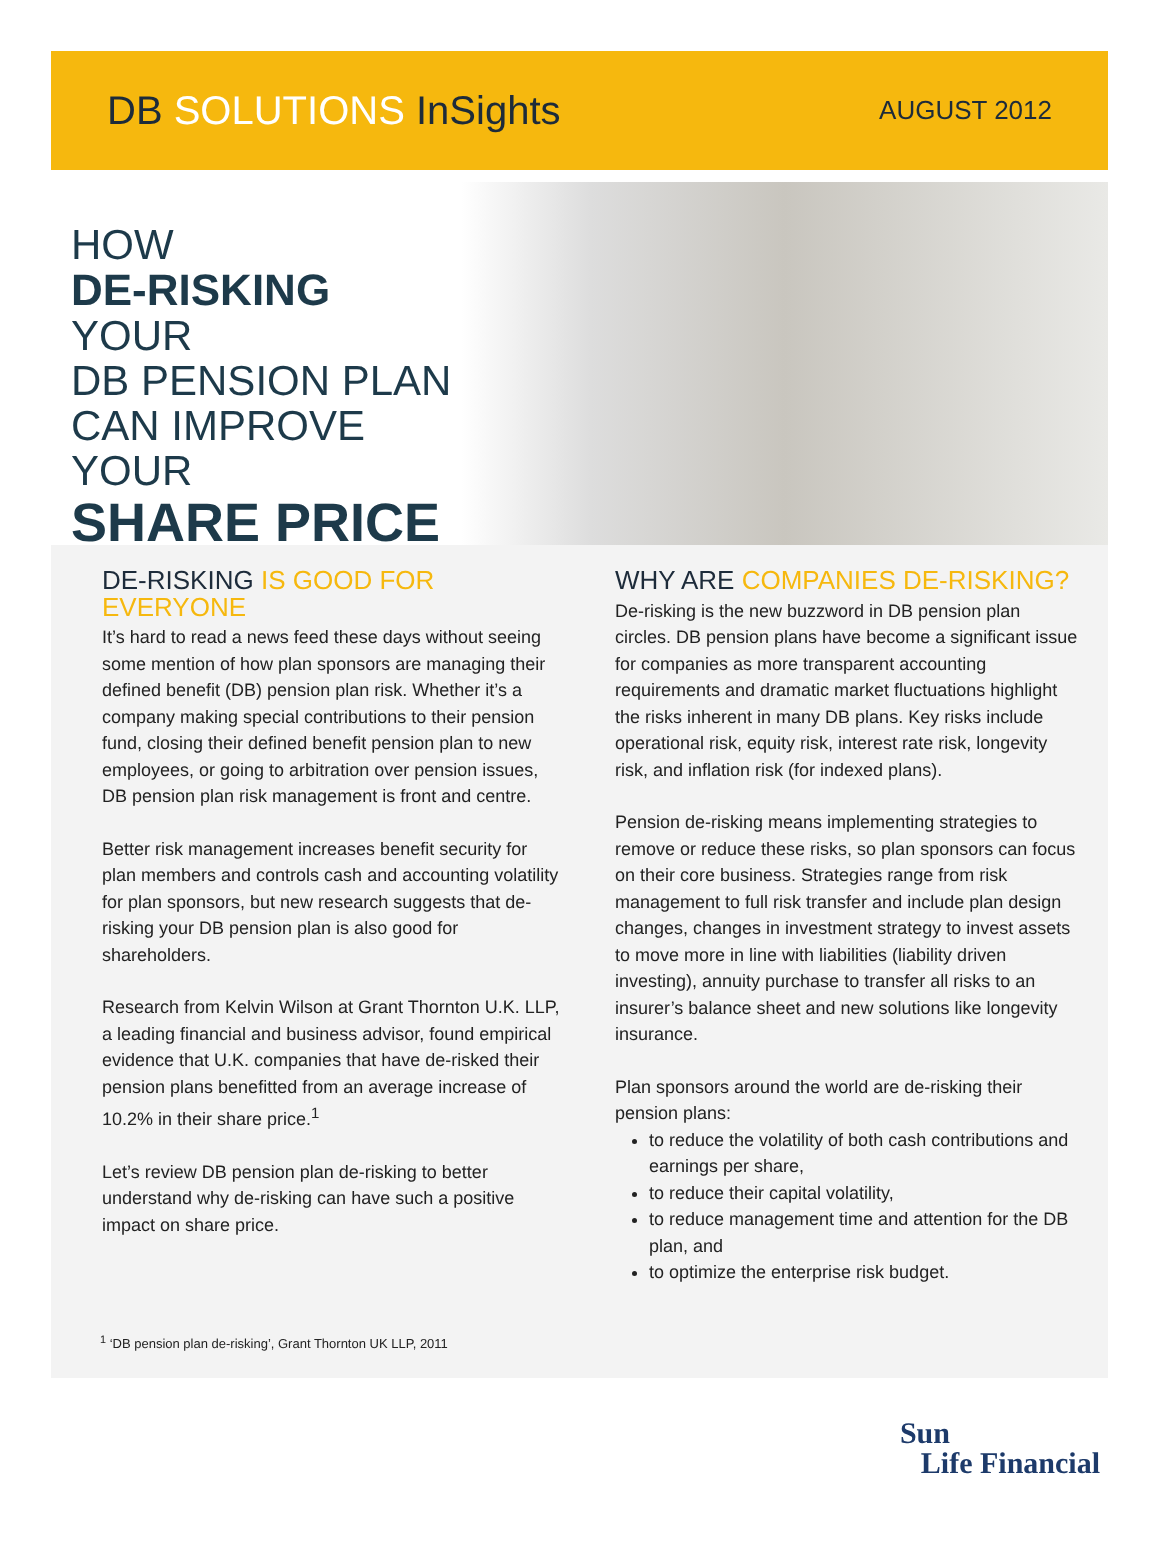DB SOLUTIONS InSights
AUGUST 2012
HOW
DE-RISKING YOUR
DB PENSION PLAN
CAN IMPROVE YOUR
SHARE PRICE
DE-RISKING IS GOOD FOR EVERYONE
It’s hard to read a news feed these days without seeing some mention of how plan sponsors are managing their defined benefit (DB) pension plan risk. Whether it’s a company making special contributions to their pension fund, closing their defined benefit pension plan to new employees, or going to arbitration over pension issues, DB pension plan risk management is front and centre.
Better risk management increases benefit security for plan members and controls cash and accounting volatility for plan sponsors, but new research suggests that de-risking your DB pension plan is also good for shareholders.
Research from Kelvin Wilson at Grant Thornton U.K. LLP, a leading financial and business advisor, found empirical evidence that U.K. companies that have de-risked their pension plans benefitted from an average increase of 10.2% in their share price.<sup>1</sup>
Let’s review DB pension plan de-risking to better understand why de-risking can have such a positive impact on share price.
<sup>1</sup> ‘DB pension plan de-risking’, Grant Thornton UK LLP, 2011
WHY ARE COMPANIES DE-RISKING?
De-risking is the new buzzword in DB pension plan circles. DB pension plans have become a significant issue for companies as more transparent accounting requirements and dramatic market fluctuations highlight the risks inherent in many DB plans. Key risks include operational risk, equity risk, interest rate risk, longevity risk, and inflation risk (for indexed plans).
Pension de-risking means implementing strategies to remove or reduce these risks, so plan sponsors can focus on their core business. Strategies range from risk management to full risk transfer and include plan design changes, changes in investment strategy to invest assets to move more in line with liabilities (liability driven investing), annuity purchase to transfer all risks to an insurer’s balance sheet and new solutions like longevity insurance.
Plan sponsors around the world are de-risking their pension plans:
to reduce the volatility of both cash contributions and earnings per share,
to reduce their capital volatility,
to reduce management time and attention for the DB plan, and
to optimize the enterprise risk budget.
Sun
Life Financial